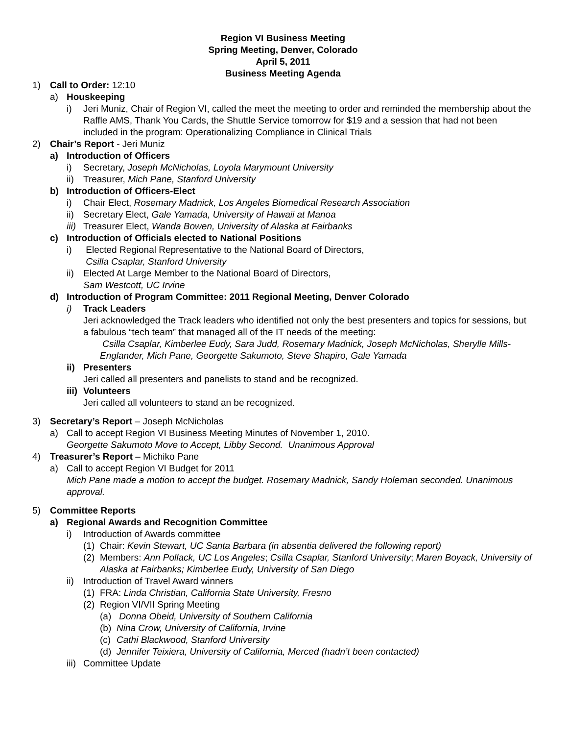Region VI Business Meeting
Spring Meeting, Denver, Colorado
April 5, 2011
Business Meeting Agenda
1) Call to Order: 12:10
a) Houskeeping
i) Jeri Muniz, Chair of Region VI, called the meet the meeting to order and reminded the membership about the Raffle AMS, Thank You Cards, the Shuttle Service tomorrow for $19 and a session that had not been included in the program: Operationalizing Compliance in Clinical Trials
2) Chair’s Report - Jeri Muniz
a) Introduction of Officers
i) Secretary, Joseph McNicholas, Loyola Marymount University
ii) Treasurer, Mich Pane, Stanford University
b) Introduction of Officers-Elect
i) Chair Elect, Rosemary Madnick, Los Angeles Biomedical Research Association
ii) Secretary Elect, Gale Yamada, University of Hawaii at Manoa
iii) Treasurer Elect, Wanda Bowen, University of Alaska at Fairbanks
c) Introduction of Officials elected to National Positions
i) Elected Regional Representative to the National Board of Directors,
Csilla Csaplar, Stanford University
ii) Elected At Large Member to the National Board of Directors,
Sam Westcott, UC Irvine
d) Introduction of Program Committee: 2011 Regional Meeting, Denver Colorado
i) Track Leaders
Jeri acknowledged the Track leaders who identified not only the best presenters and topics for sessions, but a fabulous “tech team” that managed all of the IT needs of the meeting:
Csilla Csaplar, Kimberlee Eudy, Sara Judd, Rosemary Madnick, Joseph McNicholas, Sherylle Mills-Englander, Mich Pane, Georgette Sakumoto, Steve Shapiro, Gale Yamada
ii) Presenters
Jeri called all presenters and panelists to stand and be recognized.
iii) Volunteers
Jeri called all volunteers to stand an be recognized.
3) Secretary’s Report – Joseph McNicholas
a) Call to accept Region VI Business Meeting Minutes of November 1, 2010.
Georgette Sakumoto Move to Accept, Libby Second. Unanimous Approval
4) Treasurer’s Report – Michiko Pane
a) Call to accept Region VI Budget for 2011
Mich Pane made a motion to accept the budget. Rosemary Madnick, Sandy Holeman seconded. Unanimous approval.
5) Committee Reports
a) Regional Awards and Recognition Committee
i) Introduction of Awards committee
(1) Chair: Kevin Stewart, UC Santa Barbara (in absentia delivered the following report)
(2) Members: Ann Pollack, UC Los Angeles; Csilla Csaplar, Stanford University; Maren Boyack, University of Alaska at Fairbanks; Kimberlee Eudy, University of San Diego
ii) Introduction of Travel Award winners
(1) FRA: Linda Christian, California State University, Fresno
(2) Region VI/VII Spring Meeting
(a) Donna Obeid, University of Southern California
(b) Nina Crow, University of California, Irvine
(c) Cathi Blackwood, Stanford University
(d) Jennifer Teixiera, University of California, Merced (hadn’t been contacted)
iii) Committee Update